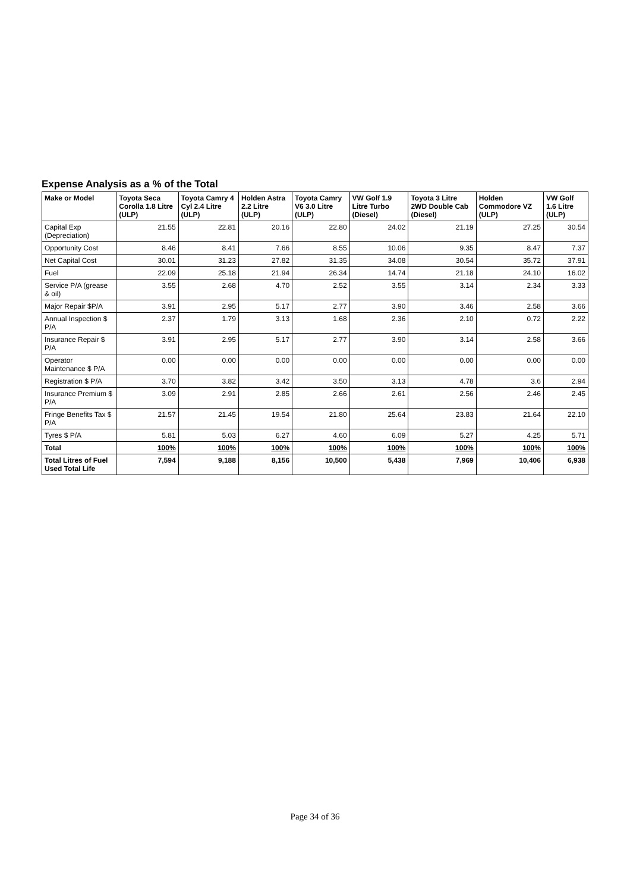Expense Analysis as a % of the Total
| Make or Model | Toyota Seca Corolla 1.8 Litre (ULP) | Toyota Camry 4 Cyl 2.4 Litre (ULP) | Holden Astra 2.2 Litre (ULP) | Toyota Camry V6 3.0 Litre (ULP) | VW Golf 1.9 Litre Turbo (Diesel) | Toyota 3 Litre 2WD Double Cab (Diesel) | Holden Commodore VZ (ULP) | VW Golf 1.6 Litre (ULP) |
| --- | --- | --- | --- | --- | --- | --- | --- | --- |
| Capital Exp (Depreciation) | 21.55 | 22.81 | 20.16 | 22.80 | 24.02 | 21.19 | 27.25 | 30.54 |
| Opportunity Cost | 8.46 | 8.41 | 7.66 | 8.55 | 10.06 | 9.35 | 8.47 | 7.37 |
| Net Capital Cost | 30.01 | 31.23 | 27.82 | 31.35 | 34.08 | 30.54 | 35.72 | 37.91 |
| Fuel | 22.09 | 25.18 | 21.94 | 26.34 | 14.74 | 21.18 | 24.10 | 16.02 |
| Service P/A (grease & oil) | 3.55 | 2.68 | 4.70 | 2.52 | 3.55 | 3.14 | 2.34 | 3.33 |
| Major Repair $P/A | 3.91 | 2.95 | 5.17 | 2.77 | 3.90 | 3.46 | 2.58 | 3.66 |
| Annual Inspection $ P/A | 2.37 | 1.79 | 3.13 | 1.68 | 2.36 | 2.10 | 0.72 | 2.22 |
| Insurance Repair $ P/A | 3.91 | 2.95 | 5.17 | 2.77 | 3.90 | 3.14 | 2.58 | 3.66 |
| Operator Maintenance $ P/A | 0.00 | 0.00 | 0.00 | 0.00 | 0.00 | 0.00 | 0.00 | 0.00 |
| Registration $ P/A | 3.70 | 3.82 | 3.42 | 3.50 | 3.13 | 4.78 | 3.6 | 2.94 |
| Insurance Premium $ P/A | 3.09 | 2.91 | 2.85 | 2.66 | 2.61 | 2.56 | 2.46 | 2.45 |
| Fringe Benefits Tax $ P/A | 21.57 | 21.45 | 19.54 | 21.80 | 25.64 | 23.83 | 21.64 | 22.10 |
| Tyres $ P/A | 5.81 | 5.03 | 6.27 | 4.60 | 6.09 | 5.27 | 4.25 | 5.71 |
| Total | 100% | 100% | 100% | 100% | 100% | 100% | 100% | 100% |
| Total Litres of Fuel Used Total Life | 7,594 | 9,188 | 8,156 | 10,500 | 5,438 | 7,969 | 10,406 | 6,938 |
Page 34 of 36